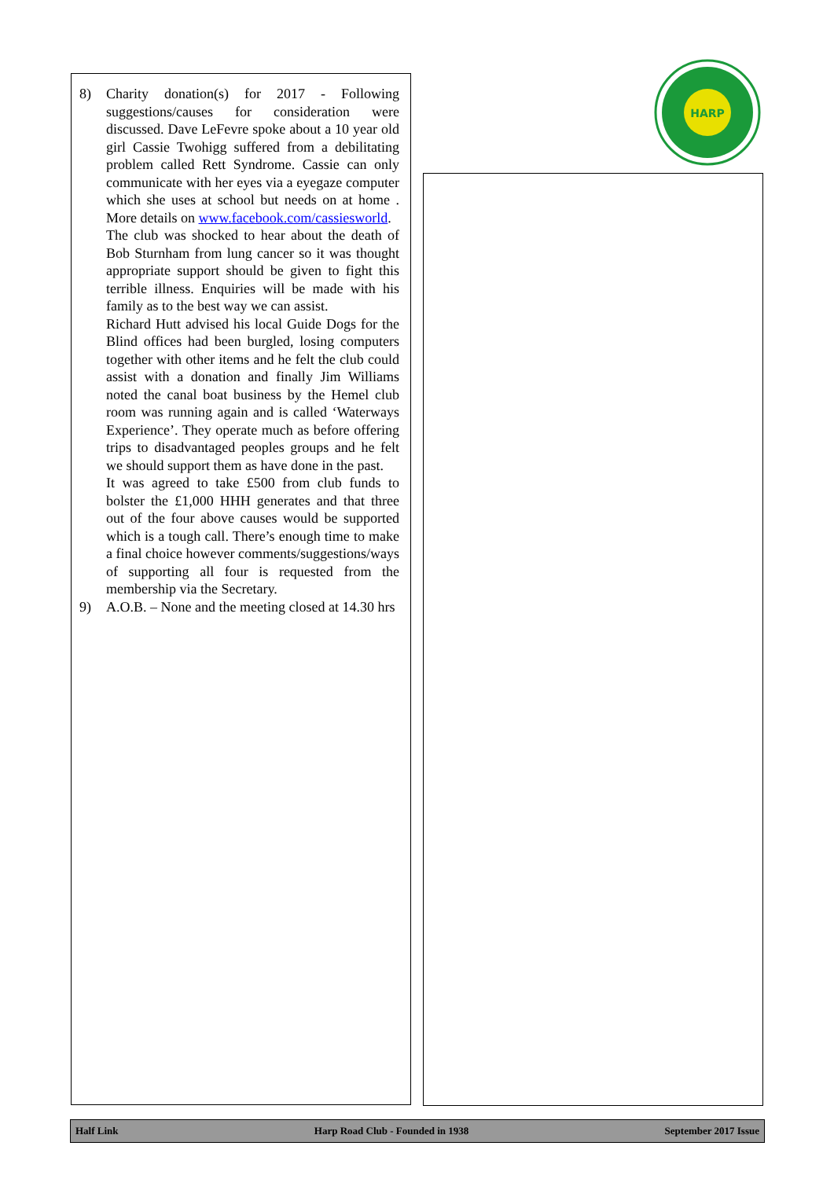8) Charity donation(s) for 2017 - Following suggestions/causes for consideration were discussed. Dave LeFevre spoke about a 10 year old girl Cassie Twohigg suffered from a debilitating problem called Rett Syndrome. Cassie can only communicate with her eyes via a eyegaze computer which she uses at school but needs on at home . More details on www.facebook.com/cassiesworld.
The club was shocked to hear about the death of Bob Sturnham from lung cancer so it was thought appropriate support should be given to fight this terrible illness. Enquiries will be made with his family as to the best way we can assist.
Richard Hutt advised his local Guide Dogs for the Blind offices had been burgled, losing computers together with other items and he felt the club could assist with a donation and finally Jim Williams noted the canal boat business by the Hemel club room was running again and is called ‘Waterways Experience’. They operate much as before offering trips to disadvantaged peoples groups and he felt we should support them as have done in the past.
It was agreed to take £500 from club funds to bolster the £1,000 HHH generates and that three out of the four above causes would be supported which is a tough call. There’s enough time to make a final choice however comments/suggestions/ways of supporting all four is requested from the membership via the Secretary.
9) A.O.B. – None and the meeting closed at 14.30 hrs
HARP
Half Link Harp Road Club - Founded in 1938 September 2017 Issue